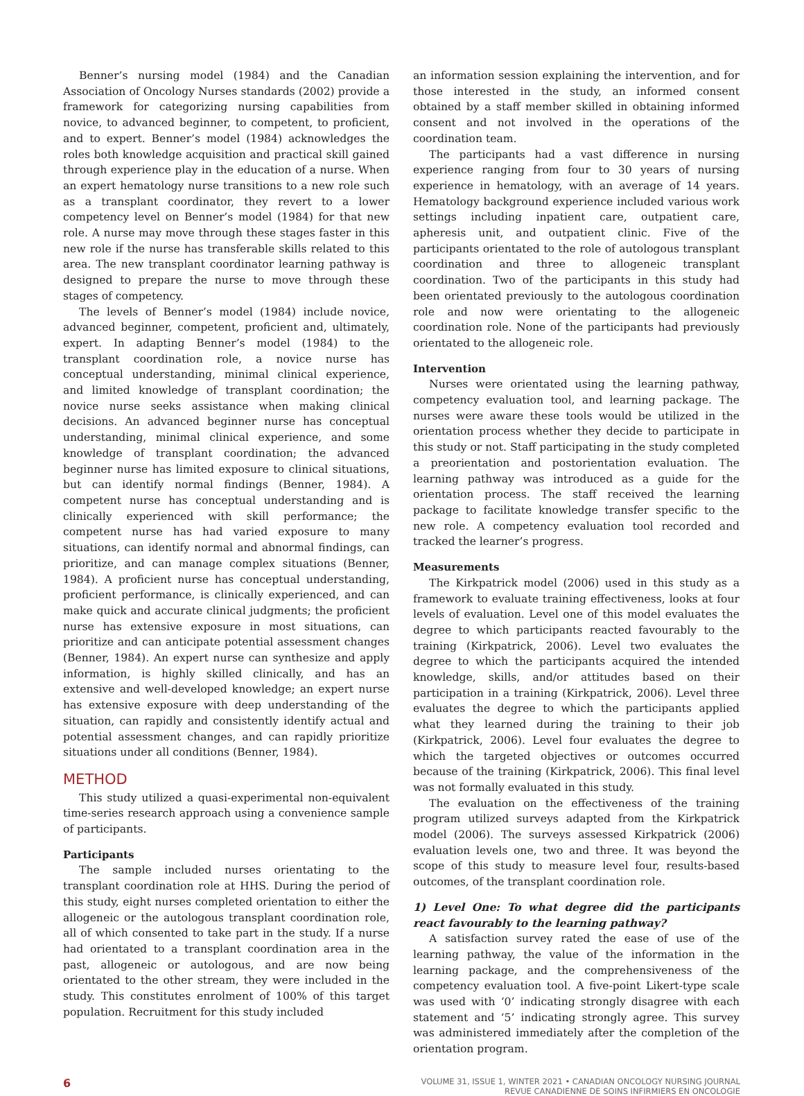Benner’s nursing model (1984) and the Canadian Association of Oncology Nurses standards (2002) provide a framework for categorizing nursing capabilities from novice, to advanced beginner, to competent, to proficient, and to expert. Benner’s model (1984) acknowledges the roles both knowledge acquisition and practical skill gained through experience play in the education of a nurse. When an expert hematology nurse transitions to a new role such as a transplant coordinator, they revert to a lower competency level on Benner’s model (1984) for that new role. A nurse may move through these stages faster in this new role if the nurse has transferable skills related to this area. The new transplant coordinator learning pathway is designed to prepare the nurse to move through these stages of competency.
The levels of Benner’s model (1984) include novice, advanced beginner, competent, proficient and, ultimately, expert. In adapting Benner’s model (1984) to the transplant coordination role, a novice nurse has conceptual understanding, minimal clinical experience, and limited knowledge of transplant coordination; the novice nurse seeks assistance when making clinical decisions. An advanced beginner nurse has conceptual understanding, minimal clinical experience, and some knowledge of transplant coordination; the advanced beginner nurse has limited exposure to clinical situations, but can identify normal findings (Benner, 1984). A competent nurse has conceptual understanding and is clinically experienced with skill performance; the competent nurse has had varied exposure to many situations, can identify normal and abnormal findings, can prioritize, and can manage complex situations (Benner, 1984). A proficient nurse has conceptual understanding, proficient performance, is clinically experienced, and can make quick and accurate clinical judgments; the proficient nurse has extensive exposure in most situations, can prioritize and can anticipate potential assessment changes (Benner, 1984). An expert nurse can synthesize and apply information, is highly skilled clinically, and has an extensive and well-developed knowledge; an expert nurse has extensive exposure with deep understanding of the situation, can rapidly and consistently identify actual and potential assessment changes, and can rapidly prioritize situations under all conditions (Benner, 1984).
METHOD
This study utilized a quasi-experimental non-equivalent time-series research approach using a convenience sample of participants.
Participants
The sample included nurses orientating to the transplant coordination role at HHS. During the period of this study, eight nurses completed orientation to either the allogeneic or the autologous transplant coordination role, all of which consented to take part in the study. If a nurse had orientated to a transplant coordination area in the past, allogeneic or autologous, and are now being orientated to the other stream, they were included in the study. This constitutes enrolment of 100% of this target population. Recruitment for this study included
an information session explaining the intervention, and for those interested in the study, an informed consent obtained by a staff member skilled in obtaining informed consent and not involved in the operations of the coordination team.
The participants had a vast difference in nursing experience ranging from four to 30 years of nursing experience in hematology, with an average of 14 years. Hematology background experience included various work settings including inpatient care, outpatient care, apheresis unit, and outpatient clinic. Five of the participants orientated to the role of autologous transplant coordination and three to allogeneic transplant coordination. Two of the participants in this study had been orientated previously to the autologous coordination role and now were orientating to the allogeneic coordination role. None of the participants had previously orientated to the allogeneic role.
Intervention
Nurses were orientated using the learning pathway, competency evaluation tool, and learning package. The nurses were aware these tools would be utilized in the orientation process whether they decide to participate in this study or not. Staff participating in the study completed a preorientation and postorientation evaluation. The learning pathway was introduced as a guide for the orientation process. The staff received the learning package to facilitate knowledge transfer specific to the new role. A competency evaluation tool recorded and tracked the learner’s progress.
Measurements
The Kirkpatrick model (2006) used in this study as a framework to evaluate training effectiveness, looks at four levels of evaluation. Level one of this model evaluates the degree to which participants reacted favourably to the training (Kirkpatrick, 2006). Level two evaluates the degree to which the participants acquired the intended knowledge, skills, and/or attitudes based on their participation in a training (Kirkpatrick, 2006). Level three evaluates the degree to which the participants applied what they learned during the training to their job (Kirkpatrick, 2006). Level four evaluates the degree to which the targeted objectives or outcomes occurred because of the training (Kirkpatrick, 2006). This final level was not formally evaluated in this study.
The evaluation on the effectiveness of the training program utilized surveys adapted from the Kirkpatrick model (2006). The surveys assessed Kirkpatrick (2006) evaluation levels one, two and three. It was beyond the scope of this study to measure level four, results-based outcomes, of the transplant coordination role.
1) Level One: To what degree did the participants react favourably to the learning pathway?
A satisfaction survey rated the ease of use of the learning pathway, the value of the information in the learning package, and the comprehensiveness of the competency evaluation tool. A five-point Likert-type scale was used with ‘0’ indicating strongly disagree with each statement and ‘5’ indicating strongly agree. This survey was administered immediately after the completion of the orientation program.
6
VOLUME 31, ISSUE 1, WINTER 2021 • CANADIAN ONCOLOGY NURSING JOURNAL
REVUE CANADIENNE DE SOINS INFIRMIERS EN ONCOLOGIE